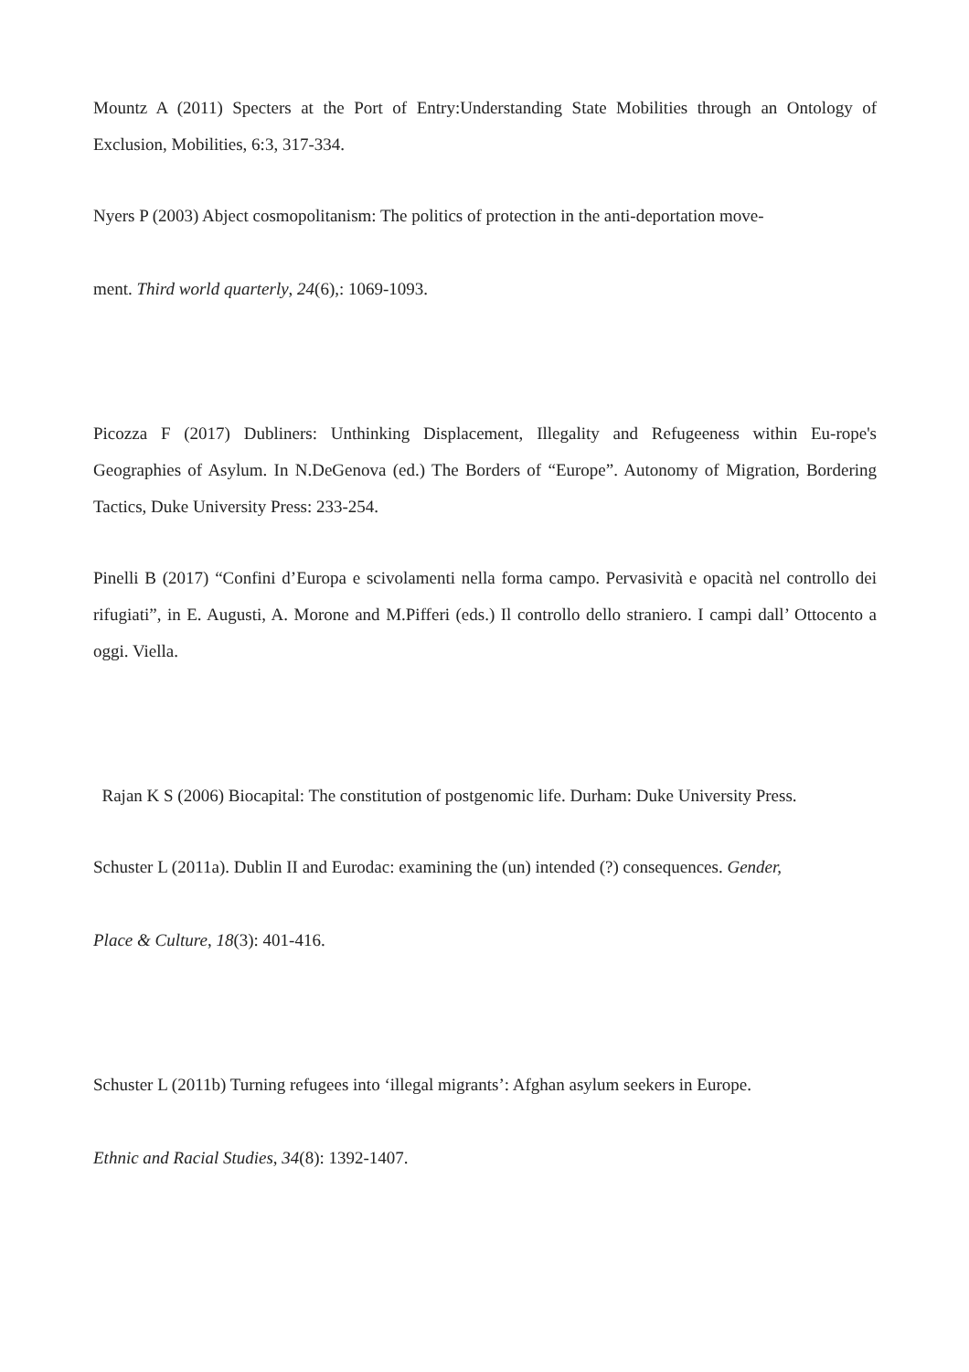Mountz A (2011) Specters at the Port of Entry:Understanding State Mobilities through an Ontology of Exclusion, Mobilities, 6:3, 317-334.
Nyers P (2003) Abject cosmopolitanism: The politics of protection in the anti-deportation move-
ment. Third world quarterly, 24(6),: 1069-1093.
Picozza F (2017) Dubliners: Unthinking Displacement, Illegality and Refugeeness within Eu-rope's Geographies of Asylum. In N.DeGenova (ed.) The Borders of “Europe”. Autonomy of Migration, Bordering Tactics, Duke University Press: 233-254.
Pinelli B (2017) “Confini d’Europa e scivolamenti nella forma campo. Pervasività e opacità nel controllo dei rifugiati”, in E. Augusti, A. Morone and M.Pifferi (eds.) Il controllo dello straniero. I campi dall’ Ottocento a oggi. Viella.
Rajan K S (2006) Biocapital: The constitution of postgenomic life. Durham: Duke University Press.
Schuster L (2011a). Dublin II and Eurodac: examining the (un) intended (?) consequences. Gender,
Place & Culture, 18(3): 401-416.
Schuster L (2011b) Turning refugees into ‘illegal migrants’: Afghan asylum seekers in Europe.
Ethnic and Racial Studies, 34(8): 1392-1407.